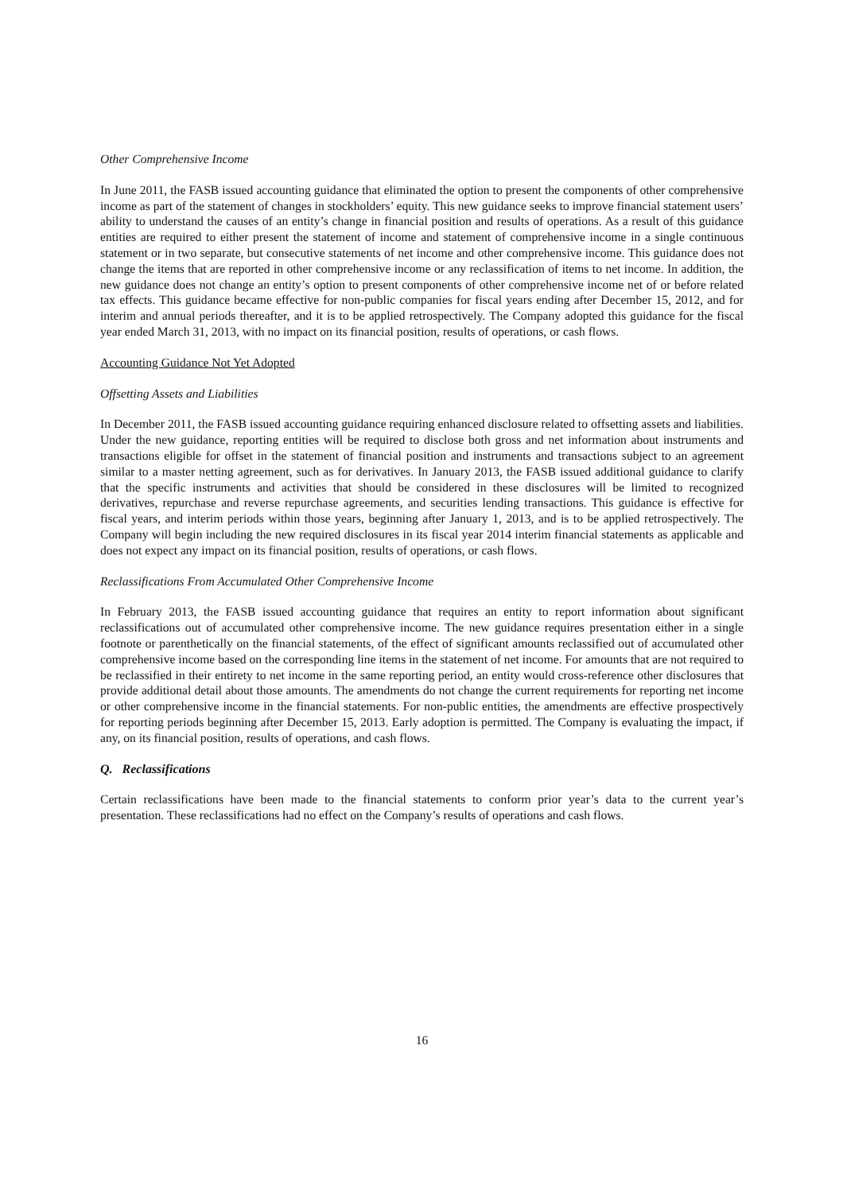Other Comprehensive Income
In June 2011, the FASB issued accounting guidance that eliminated the option to present the components of other comprehensive income as part of the statement of changes in stockholders’ equity. This new guidance seeks to improve financial statement users’ ability to understand the causes of an entity’s change in financial position and results of operations. As a result of this guidance entities are required to either present the statement of income and statement of comprehensive income in a single continuous statement or in two separate, but consecutive statements of net income and other comprehensive income. This guidance does not change the items that are reported in other comprehensive income or any reclassification of items to net income. In addition, the new guidance does not change an entity’s option to present components of other comprehensive income net of or before related tax effects. This guidance became effective for non-public companies for fiscal years ending after December 15, 2012, and for interim and annual periods thereafter, and it is to be applied retrospectively. The Company adopted this guidance for the fiscal year ended March 31, 2013, with no impact on its financial position, results of operations, or cash flows.
Accounting Guidance Not Yet Adopted
Offsetting Assets and Liabilities
In December 2011, the FASB issued accounting guidance requiring enhanced disclosure related to offsetting assets and liabilities. Under the new guidance, reporting entities will be required to disclose both gross and net information about instruments and transactions eligible for offset in the statement of financial position and instruments and transactions subject to an agreement similar to a master netting agreement, such as for derivatives. In January 2013, the FASB issued additional guidance to clarify that the specific instruments and activities that should be considered in these disclosures will be limited to recognized derivatives, repurchase and reverse repurchase agreements, and securities lending transactions. This guidance is effective for fiscal years, and interim periods within those years, beginning after January 1, 2013, and is to be applied retrospectively. The Company will begin including the new required disclosures in its fiscal year 2014 interim financial statements as applicable and does not expect any impact on its financial position, results of operations, or cash flows.
Reclassifications From Accumulated Other Comprehensive Income
In February 2013, the FASB issued accounting guidance that requires an entity to report information about significant reclassifications out of accumulated other comprehensive income. The new guidance requires presentation either in a single footnote or parenthetically on the financial statements, of the effect of significant amounts reclassified out of accumulated other comprehensive income based on the corresponding line items in the statement of net income. For amounts that are not required to be reclassified in their entirety to net income in the same reporting period, an entity would cross-reference other disclosures that provide additional detail about those amounts. The amendments do not change the current requirements for reporting net income or other comprehensive income in the financial statements. For non-public entities, the amendments are effective prospectively for reporting periods beginning after December 15, 2013. Early adoption is permitted. The Company is evaluating the impact, if any, on its financial position, results of operations, and cash flows.
Q. Reclassifications
Certain reclassifications have been made to the financial statements to conform prior year’s data to the current year’s presentation. These reclassifications had no effect on the Company’s results of operations and cash flows.
16